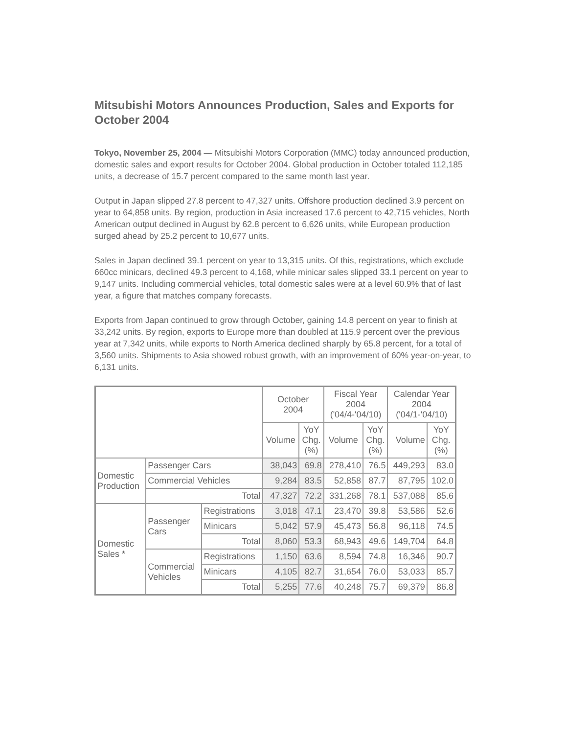Mitsubishi Motors Announces Production, Sales and Exports for October 2004
Tokyo, November 25, 2004 — Mitsubishi Motors Corporation (MMC) today announced production, domestic sales and export results for October 2004. Global production in October totaled 112,185 units, a decrease of 15.7 percent compared to the same month last year.
Output in Japan slipped 27.8 percent to 47,327 units. Offshore production declined 3.9 percent on year to 64,858 units. By region, production in Asia increased 17.6 percent to 42,715 vehicles, North American output declined in August by 62.8 percent to 6,626 units, while European production surged ahead by 25.2 percent to 10,677 units.
Sales in Japan declined 39.1 percent on year to 13,315 units. Of this, registrations, which exclude 660cc minicars, declined 49.3 percent to 4,168, while minicar sales slipped 33.1 percent on year to 9,147 units. Including commercial vehicles, total domestic sales were at a level 60.9% that of last year, a figure that matches company forecasts.
Exports from Japan continued to grow through October, gaining 14.8 percent on year to finish at 33,242 units. By region, exports to Europe more than doubled at 115.9 percent over the previous year at 7,342 units, while exports to North America declined sharply by 65.8 percent, for a total of 3,560 units. Shipments to Asia showed robust growth, with an improvement of 60% year-on-year, to 6,131 units.
| | | | October 2004 | | Fiscal Year 2004 ('04/4-'04/10) | | Calendar Year 2004 ('04/1-'04/10) | |
| --- | --- | --- | --- | --- | --- | --- | --- | --- |
| | | | Volume | YoY Chg. (%) | Volume | YoY Chg. (%) | Volume | YoY Chg. (%) |
| Domestic Production | Passenger Cars | | 38,043 | 69.8 | 278,410 | 76.5 | 449,293 | 83.0 |
| | Commercial Vehicles | | 9,284 | 83.5 | 52,858 | 87.7 | 87,795 | 102.0 |
| | Total | | 47,327 | 72.2 | 331,268 | 78.1 | 537,088 | 85.6 |
| Domestic Sales * | Passenger Cars | Registrations | 3,018 | 47.1 | 23,470 | 39.8 | 53,586 | 52.6 |
| | | Minicars | 5,042 | 57.9 | 45,473 | 56.8 | 96,118 | 74.5 |
| | | Total | 8,060 | 53.3 | 68,943 | 49.6 | 149,704 | 64.8 |
| | Commercial Vehicles | Registrations | 1,150 | 63.6 | 8,594 | 74.8 | 16,346 | 90.7 |
| | | Minicars | 4,105 | 82.7 | 31,654 | 76.0 | 53,033 | 85.7 |
| | | Total | 5,255 | 77.6 | 40,248 | 75.7 | 69,379 | 86.8 |